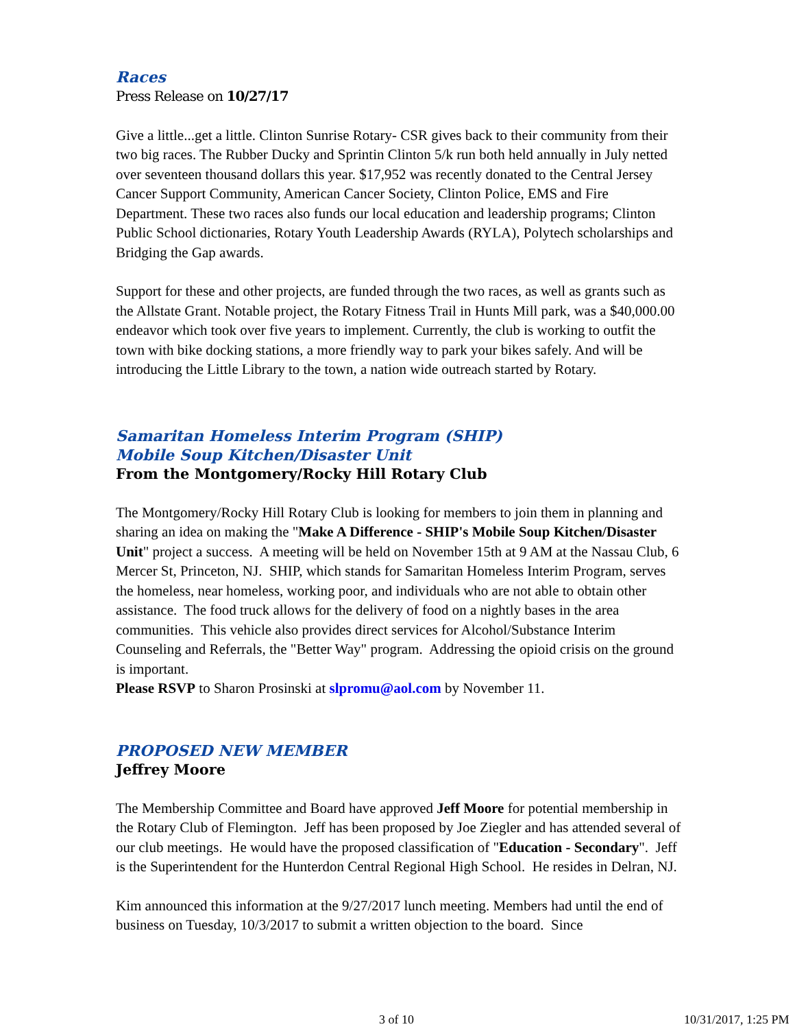Races
Press Release on 10/27/17
Give a little...get a little. Clinton Sunrise Rotary- CSR gives back to their community from their two big races. The Rubber Ducky and Sprintin Clinton 5/k run both held annually in July netted over seventeen thousand dollars this year. $17,952 was recently donated to the Central Jersey Cancer Support Community, American Cancer Society, Clinton Police, EMS and Fire Department. These two races also funds our local education and leadership programs; Clinton Public School dictionaries, Rotary Youth Leadership Awards (RYLA), Polytech scholarships and Bridging the Gap awards.
Support for these and other projects, are funded through the two races, as well as grants such as the Allstate Grant. Notable project, the Rotary Fitness Trail in Hunts Mill park, was a $40,000.00 endeavor which took over five years to implement. Currently, the club is working to outfit the town with bike docking stations, a more friendly way to park your bikes safely. And will be introducing the Little Library to the town, a nation wide outreach started by Rotary.
Samaritan Homeless Interim Program (SHIP)
Mobile Soup Kitchen/Disaster Unit
From the Montgomery/Rocky Hill Rotary Club
The Montgomery/Rocky Hill Rotary Club is looking for members to join them in planning and sharing an idea on making the "Make A Difference - SHIP's Mobile Soup Kitchen/Disaster Unit" project a success. A meeting will be held on November 15th at 9 AM at the Nassau Club, 6 Mercer St, Princeton, NJ. SHIP, which stands for Samaritan Homeless Interim Program, serves the homeless, near homeless, working poor, and individuals who are not able to obtain other assistance. The food truck allows for the delivery of food on a nightly bases in the area communities. This vehicle also provides direct services for Alcohol/Substance Interim Counseling and Referrals, the "Better Way" program. Addressing the opioid crisis on the ground is important.
Please RSVP to Sharon Prosinski at slpromu@aol.com by November 11.
PROPOSED NEW MEMBER
Jeffrey Moore
The Membership Committee and Board have approved Jeff Moore for potential membership in the Rotary Club of Flemington. Jeff has been proposed by Joe Ziegler and has attended several of our club meetings. He would have the proposed classification of "Education - Secondary". Jeff is the Superintendent for the Hunterdon Central Regional High School. He resides in Delran, NJ.
Kim announced this information at the 9/27/2017 lunch meeting. Members had until the end of business on Tuesday, 10/3/2017 to submit a written objection to the board. Since
3 of 10 10/31/2017, 1:25 PM